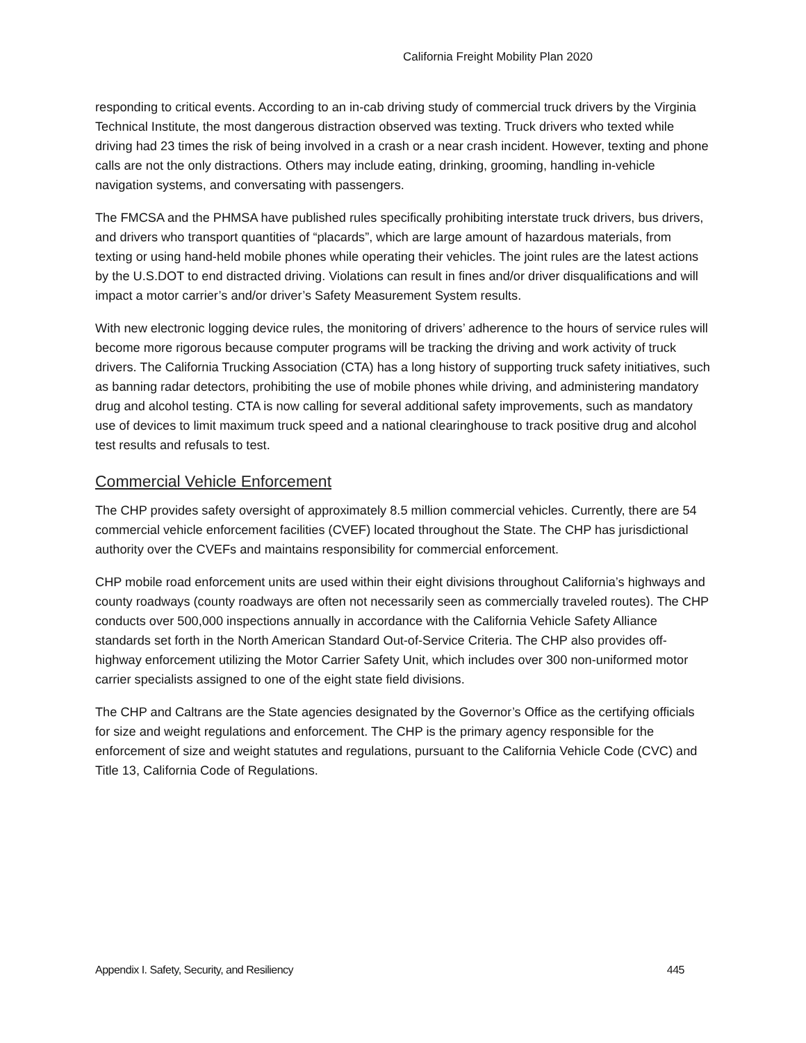California Freight Mobility Plan 2020
responding to critical events. According to an in-cab driving study of commercial truck drivers by the Virginia Technical Institute, the most dangerous distraction observed was texting. Truck drivers who texted while driving had 23 times the risk of being involved in a crash or a near crash incident. However, texting and phone calls are not the only distractions. Others may include eating, drinking, grooming, handling in-vehicle navigation systems, and conversating with passengers.
The FMCSA and the PHMSA have published rules specifically prohibiting interstate truck drivers, bus drivers, and drivers who transport quantities of “placards”, which are large amount of hazardous materials, from texting or using hand-held mobile phones while operating their vehicles. The joint rules are the latest actions by the U.S.DOT to end distracted driving. Violations can result in fines and/or driver disqualifications and will impact a motor carrier’s and/or driver’s Safety Measurement System results.
With new electronic logging device rules, the monitoring of drivers’ adherence to the hours of service rules will become more rigorous because computer programs will be tracking the driving and work activity of truck drivers. The California Trucking Association (CTA) has a long history of supporting truck safety initiatives, such as banning radar detectors, prohibiting the use of mobile phones while driving, and administering mandatory drug and alcohol testing. CTA is now calling for several additional safety improvements, such as mandatory use of devices to limit maximum truck speed and a national clearinghouse to track positive drug and alcohol test results and refusals to test.
Commercial Vehicle Enforcement
The CHP provides safety oversight of approximately 8.5 million commercial vehicles. Currently, there are 54 commercial vehicle enforcement facilities (CVEF) located throughout the State. The CHP has jurisdictional authority over the CVEFs and maintains responsibility for commercial enforcement.
CHP mobile road enforcement units are used within their eight divisions throughout California’s highways and county roadways (county roadways are often not necessarily seen as commercially traveled routes). The CHP conducts over 500,000 inspections annually in accordance with the California Vehicle Safety Alliance standards set forth in the North American Standard Out-of-Service Criteria. The CHP also provides off-highway enforcement utilizing the Motor Carrier Safety Unit, which includes over 300 non-uniformed motor carrier specialists assigned to one of the eight state field divisions.
The CHP and Caltrans are the State agencies designated by the Governor’s Office as the certifying officials for size and weight regulations and enforcement. The CHP is the primary agency responsible for the enforcement of size and weight statutes and regulations, pursuant to the California Vehicle Code (CVC) and Title 13, California Code of Regulations.
Appendix I. Safety, Security, and Resiliency 445